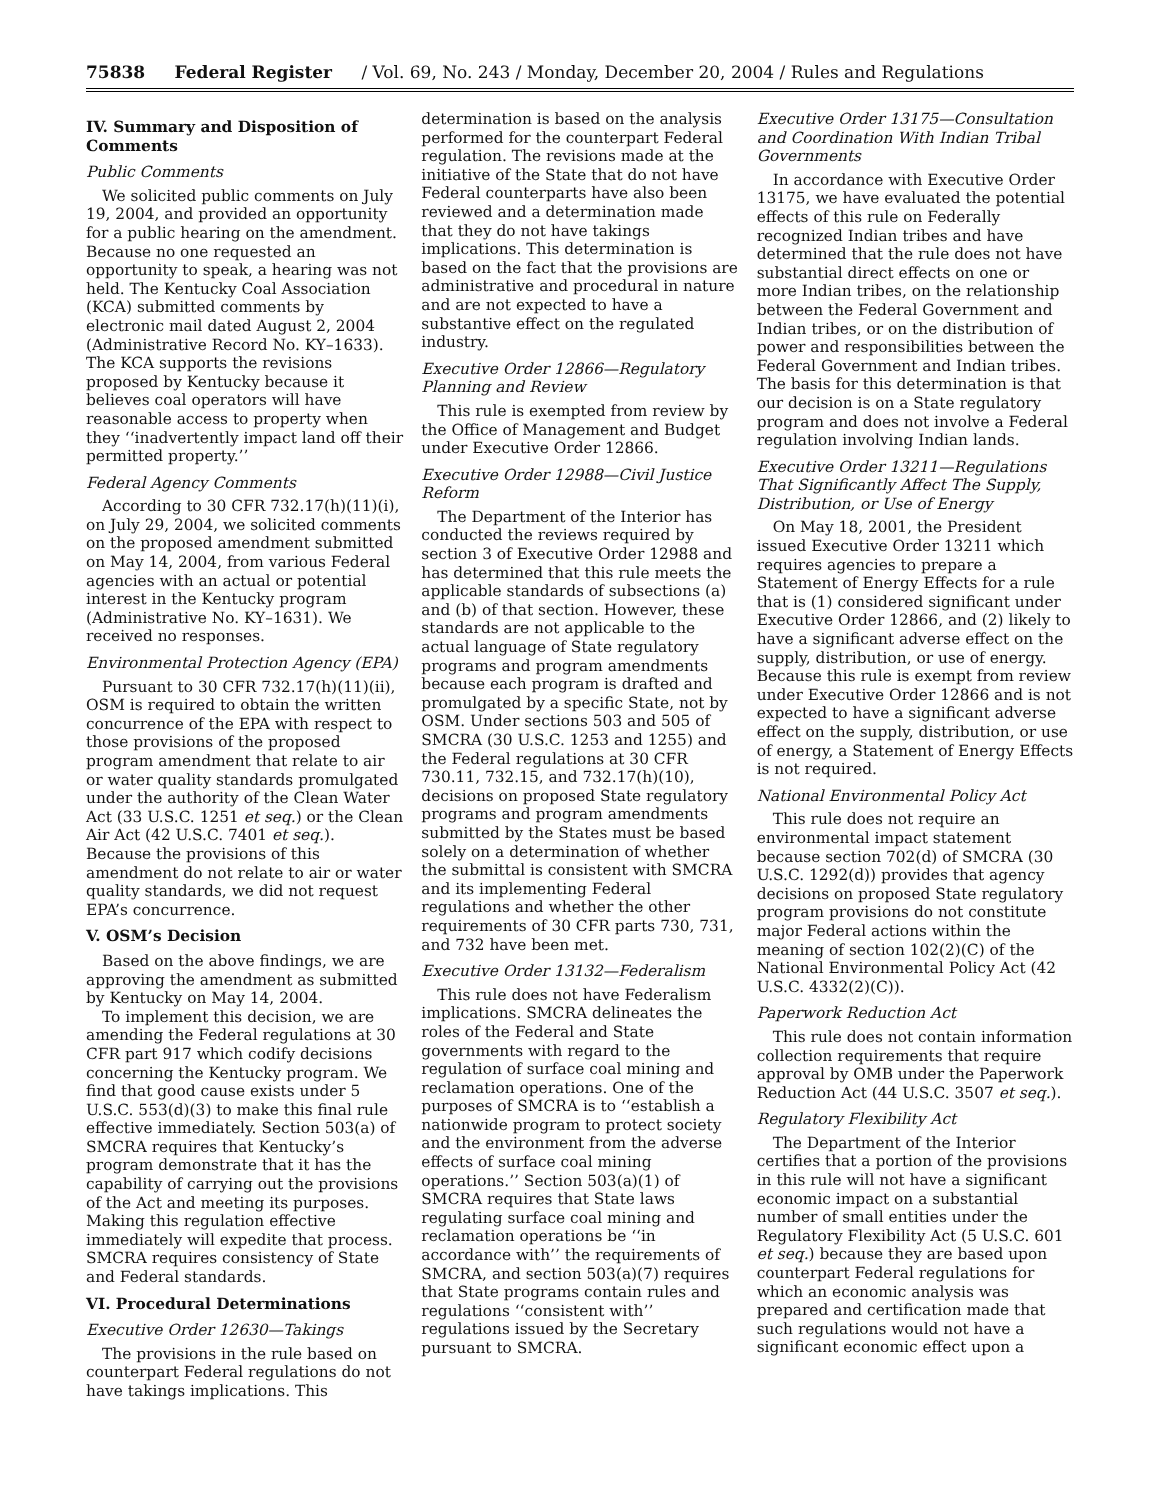75838 Federal Register / Vol. 69, No. 243 / Monday, December 20, 2004 / Rules and Regulations
IV. Summary and Disposition of Comments
Public Comments
We solicited public comments on July 19, 2004, and provided an opportunity for a public hearing on the amendment. Because no one requested an opportunity to speak, a hearing was not held. The Kentucky Coal Association (KCA) submitted comments by electronic mail dated August 2, 2004 (Administrative Record No. KY–1633). The KCA supports the revisions proposed by Kentucky because it believes coal operators will have reasonable access to property when they ‘‘inadvertently impact land off their permitted property.’’
Federal Agency Comments
According to 30 CFR 732.17(h)(11)(i), on July 29, 2004, we solicited comments on the proposed amendment submitted on May 14, 2004, from various Federal agencies with an actual or potential interest in the Kentucky program (Administrative No. KY–1631). We received no responses.
Environmental Protection Agency (EPA)
Pursuant to 30 CFR 732.17(h)(11)(ii), OSM is required to obtain the written concurrence of the EPA with respect to those provisions of the proposed program amendment that relate to air or water quality standards promulgated under the authority of the Clean Water Act (33 U.S.C. 1251 et seq.) or the Clean Air Act (42 U.S.C. 7401 et seq.). Because the provisions of this amendment do not relate to air or water quality standards, we did not request EPA’s concurrence.
V. OSM’s Decision
Based on the above findings, we are approving the amendment as submitted by Kentucky on May 14, 2004.
To implement this decision, we are amending the Federal regulations at 30 CFR part 917 which codify decisions concerning the Kentucky program. We find that good cause exists under 5 U.S.C. 553(d)(3) to make this final rule effective immediately. Section 503(a) of SMCRA requires that Kentucky’s program demonstrate that it has the capability of carrying out the provisions of the Act and meeting its purposes. Making this regulation effective immediately will expedite that process. SMCRA requires consistency of State and Federal standards.
VI. Procedural Determinations
Executive Order 12630—Takings
The provisions in the rule based on counterpart Federal regulations do not have takings implications. This
determination is based on the analysis performed for the counterpart Federal regulation. The revisions made at the initiative of the State that do not have Federal counterparts have also been reviewed and a determination made that they do not have takings implications. This determination is based on the fact that the provisions are administrative and procedural in nature and are not expected to have a substantive effect on the regulated industry.
Executive Order 12866—Regulatory Planning and Review
This rule is exempted from review by the Office of Management and Budget under Executive Order 12866.
Executive Order 12988—Civil Justice Reform
The Department of the Interior has conducted the reviews required by section 3 of Executive Order 12988 and has determined that this rule meets the applicable standards of subsections (a) and (b) of that section. However, these standards are not applicable to the actual language of State regulatory programs and program amendments because each program is drafted and promulgated by a specific State, not by OSM. Under sections 503 and 505 of SMCRA (30 U.S.C. 1253 and 1255) and the Federal regulations at 30 CFR 730.11, 732.15, and 732.17(h)(10), decisions on proposed State regulatory programs and program amendments submitted by the States must be based solely on a determination of whether the submittal is consistent with SMCRA and its implementing Federal regulations and whether the other requirements of 30 CFR parts 730, 731, and 732 have been met.
Executive Order 13132—Federalism
This rule does not have Federalism implications. SMCRA delineates the roles of the Federal and State governments with regard to the regulation of surface coal mining and reclamation operations. One of the purposes of SMCRA is to ‘‘establish a nationwide program to protect society and the environment from the adverse effects of surface coal mining operations.’’ Section 503(a)(1) of SMCRA requires that State laws regulating surface coal mining and reclamation operations be ‘‘in accordance with’’ the requirements of SMCRA, and section 503(a)(7) requires that State programs contain rules and regulations ‘‘consistent with’’ regulations issued by the Secretary pursuant to SMCRA.
Executive Order 13175—Consultation and Coordination With Indian Tribal Governments
In accordance with Executive Order 13175, we have evaluated the potential effects of this rule on Federally recognized Indian tribes and have determined that the rule does not have substantial direct effects on one or more Indian tribes, on the relationship between the Federal Government and Indian tribes, or on the distribution of power and responsibilities between the Federal Government and Indian tribes. The basis for this determination is that our decision is on a State regulatory program and does not involve a Federal regulation involving Indian lands.
Executive Order 13211—Regulations That Significantly Affect The Supply, Distribution, or Use of Energy
On May 18, 2001, the President issued Executive Order 13211 which requires agencies to prepare a Statement of Energy Effects for a rule that is (1) considered significant under Executive Order 12866, and (2) likely to have a significant adverse effect on the supply, distribution, or use of energy. Because this rule is exempt from review under Executive Order 12866 and is not expected to have a significant adverse effect on the supply, distribution, or use of energy, a Statement of Energy Effects is not required.
National Environmental Policy Act
This rule does not require an environmental impact statement because section 702(d) of SMCRA (30 U.S.C. 1292(d)) provides that agency decisions on proposed State regulatory program provisions do not constitute major Federal actions within the meaning of section 102(2)(C) of the National Environmental Policy Act (42 U.S.C. 4332(2)(C)).
Paperwork Reduction Act
This rule does not contain information collection requirements that require approval by OMB under the Paperwork Reduction Act (44 U.S.C. 3507 et seq.).
Regulatory Flexibility Act
The Department of the Interior certifies that a portion of the provisions in this rule will not have a significant economic impact on a substantial number of small entities under the Regulatory Flexibility Act (5 U.S.C. 601 et seq.) because they are based upon counterpart Federal regulations for which an economic analysis was prepared and certification made that such regulations would not have a significant economic effect upon a